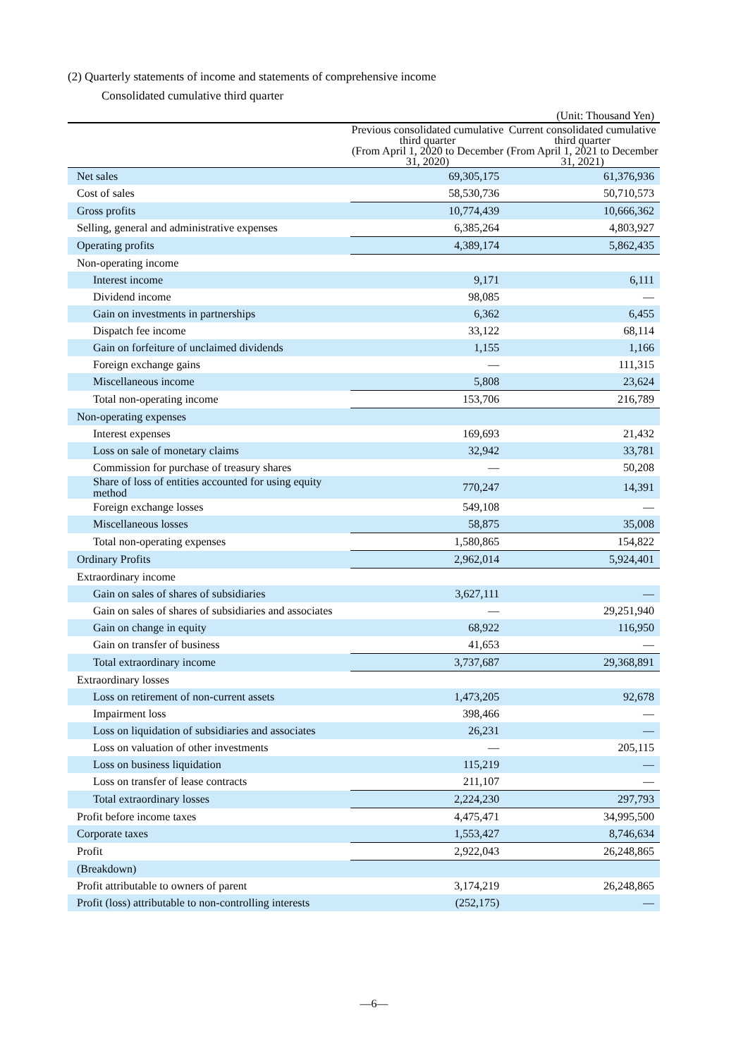(2) Quarterly statements of income and statements of comprehensive income
Consolidated cumulative third quarter
(Unit: Thousand Yen)
| | Previous consolidated cumulative third quarter (From April 1, 2020 to December 31, 2020) | Current consolidated cumulative third quarter (From April 1, 2021 to December 31, 2021) |
| --- | --- | --- |
| Net sales | 69,305,175 | 61,376,936 |
| Cost of sales | 58,530,736 | 50,710,573 |
| Gross profits | 10,774,439 | 10,666,362 |
| Selling, general and administrative expenses | 6,385,264 | 4,803,927 |
| Operating profits | 4,389,174 | 5,862,435 |
| Non-operating income | | |
| Interest income | 9,171 | 6,111 |
| Dividend income | 98,085 | — |
| Gain on investments in partnerships | 6,362 | 6,455 |
| Dispatch fee income | 33,122 | 68,114 |
| Gain on forfeiture of unclaimed dividends | 1,155 | 1,166 |
| Foreign exchange gains | — | 111,315 |
| Miscellaneous income | 5,808 | 23,624 |
| Total non-operating income | 153,706 | 216,789 |
| Non-operating expenses | | |
| Interest expenses | 169,693 | 21,432 |
| Loss on sale of monetary claims | 32,942 | 33,781 |
| Commission for purchase of treasury shares | — | 50,208 |
| Share of loss of entities accounted for using equity method | 770,247 | 14,391 |
| Foreign exchange losses | 549,108 | — |
| Miscellaneous losses | 58,875 | 35,008 |
| Total non-operating expenses | 1,580,865 | 154,822 |
| Ordinary Profits | 2,962,014 | 5,924,401 |
| Extraordinary income | | |
| Gain on sales of shares of subsidiaries | 3,627,111 | — |
| Gain on sales of shares of subsidiaries and associates | — | 29,251,940 |
| Gain on change in equity | 68,922 | 116,950 |
| Gain on transfer of business | 41,653 | — |
| Total extraordinary income | 3,737,687 | 29,368,891 |
| Extraordinary losses | | |
| Loss on retirement of non-current assets | 1,473,205 | 92,678 |
| Impairment loss | 398,466 | — |
| Loss on liquidation of subsidiaries and associates | 26,231 | — |
| Loss on valuation of other investments | — | 205,115 |
| Loss on business liquidation | 115,219 | — |
| Loss on transfer of lease contracts | 211,107 | — |
| Total extraordinary losses | 2,224,230 | 297,793 |
| Profit before income taxes | 4,475,471 | 34,995,500 |
| Corporate taxes | 1,553,427 | 8,746,634 |
| Profit | 2,922,043 | 26,248,865 |
| (Breakdown) | | |
| Profit attributable to owners of parent | 3,174,219 | 26,248,865 |
| Profit (loss) attributable to non-controlling interests | (252,175) | — |
—6—